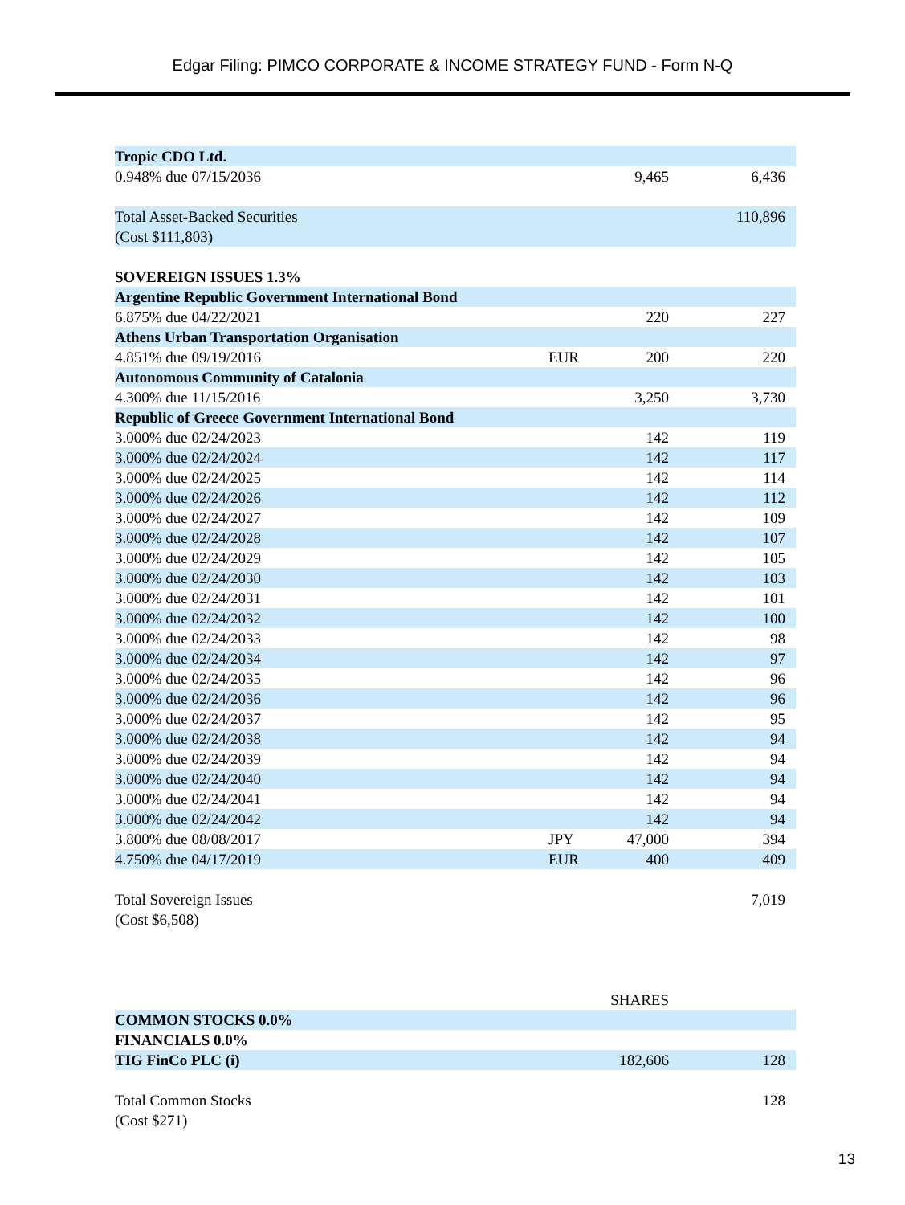Edgar Filing: PIMCO CORPORATE & INCOME STRATEGY FUND - Form N-Q
| Tropic CDO Ltd. | | | |
| 0.948% due 07/15/2036 | | 9,465 | 6,436 |
| Total Asset-Backed Securities | | | 110,896 |
| (Cost $111,803) | | | |
| SOVEREIGN ISSUES 1.3% | | | |
| Argentine Republic Government International Bond | | | |
| 6.875% due 04/22/2021 | | 220 | 227 |
| Athens Urban Transportation Organisation | | | |
| 4.851% due 09/19/2016 | EUR | 200 | 220 |
| Autonomous Community of Catalonia | | | |
| 4.300% due 11/15/2016 | | 3,250 | 3,730 |
| Republic of Greece Government International Bond | | | |
| 3.000% due 02/24/2023 | | 142 | 119 |
| 3.000% due 02/24/2024 | | 142 | 117 |
| 3.000% due 02/24/2025 | | 142 | 114 |
| 3.000% due 02/24/2026 | | 142 | 112 |
| 3.000% due 02/24/2027 | | 142 | 109 |
| 3.000% due 02/24/2028 | | 142 | 107 |
| 3.000% due 02/24/2029 | | 142 | 105 |
| 3.000% due 02/24/2030 | | 142 | 103 |
| 3.000% due 02/24/2031 | | 142 | 101 |
| 3.000% due 02/24/2032 | | 142 | 100 |
| 3.000% due 02/24/2033 | | 142 | 98 |
| 3.000% due 02/24/2034 | | 142 | 97 |
| 3.000% due 02/24/2035 | | 142 | 96 |
| 3.000% due 02/24/2036 | | 142 | 96 |
| 3.000% due 02/24/2037 | | 142 | 95 |
| 3.000% due 02/24/2038 | | 142 | 94 |
| 3.000% due 02/24/2039 | | 142 | 94 |
| 3.000% due 02/24/2040 | | 142 | 94 |
| 3.000% due 02/24/2041 | | 142 | 94 |
| 3.000% due 02/24/2042 | | 142 | 94 |
| 3.800% due 08/08/2017 | JPY | 47,000 | 394 |
| 4.750% due 04/17/2019 | EUR | 400 | 409 |
| Total Sovereign Issues | | | 7,019 |
| (Cost $6,508) | | | |
| | | SHARES | |
| COMMON STOCKS 0.0% | | | |
| FINANCIALS 0.0% | | | |
| TIG FinCo PLC (i) | | 182,606 | 128 |
| Total Common Stocks | | | 128 |
| (Cost $271) | | | |
13